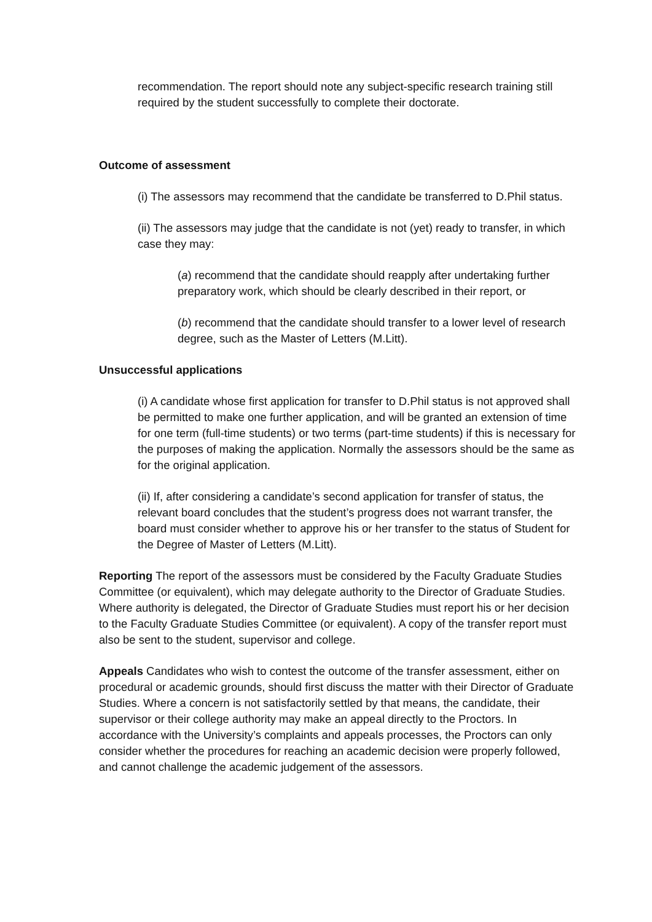recommendation. The report should note any subject-specific research training still required by the student successfully to complete their doctorate.
Outcome of assessment
(i) The assessors may recommend that the candidate be transferred to D.Phil status.
(ii) The assessors may judge that the candidate is not (yet) ready to transfer, in which case they may:
(a) recommend that the candidate should reapply after undertaking further preparatory work, which should be clearly described in their report, or
(b) recommend that the candidate should transfer to a lower level of research degree, such as the Master of Letters (M.Litt).
Unsuccessful applications
(i) A candidate whose first application for transfer to D.Phil status is not approved shall be permitted to make one further application, and will be granted an extension of time for one term (full-time students) or two terms (part-time students) if this is necessary for the purposes of making the application. Normally the assessors should be the same as for the original application.
(ii) If, after considering a candidate’s second application for transfer of status, the relevant board concludes that the student’s progress does not warrant transfer, the board must consider whether to approve his or her transfer to the status of Student for the Degree of Master of Letters (M.Litt).
Reporting The report of the assessors must be considered by the Faculty Graduate Studies Committee (or equivalent), which may delegate authority to the Director of Graduate Studies. Where authority is delegated, the Director of Graduate Studies must report his or her decision to the Faculty Graduate Studies Committee (or equivalent). A copy of the transfer report must also be sent to the student, supervisor and college.
Appeals Candidates who wish to contest the outcome of the transfer assessment, either on procedural or academic grounds, should first discuss the matter with their Director of Graduate Studies. Where a concern is not satisfactorily settled by that means, the candidate, their supervisor or their college authority may make an appeal directly to the Proctors. In accordance with the University’s complaints and appeals processes, the Proctors can only consider whether the procedures for reaching an academic decision were properly followed, and cannot challenge the academic judgement of the assessors.